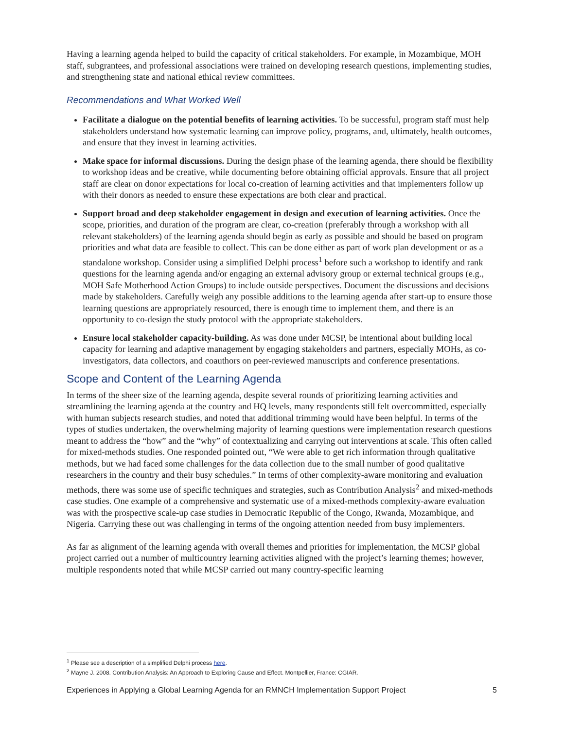Having a learning agenda helped to build the capacity of critical stakeholders. For example, in Mozambique, MOH staff, subgrantees, and professional associations were trained on developing research questions, implementing studies, and strengthening state and national ethical review committees.
Recommendations and What Worked Well
Facilitate a dialogue on the potential benefits of learning activities. To be successful, program staff must help stakeholders understand how systematic learning can improve policy, programs, and, ultimately, health outcomes, and ensure that they invest in learning activities.
Make space for informal discussions. During the design phase of the learning agenda, there should be flexibility to workshop ideas and be creative, while documenting before obtaining official approvals. Ensure that all project staff are clear on donor expectations for local co-creation of learning activities and that implementers follow up with their donors as needed to ensure these expectations are both clear and practical.
Support broad and deep stakeholder engagement in design and execution of learning activities. Once the scope, priorities, and duration of the program are clear, co-creation (preferably through a workshop with all relevant stakeholders) of the learning agenda should begin as early as possible and should be based on program priorities and what data are feasible to collect. This can be done either as part of work plan development or as a standalone workshop. Consider using a simplified Delphi process<sup>1</sup> before such a workshop to identify and rank questions for the learning agenda and/or engaging an external advisory group or external technical groups (e.g., MOH Safe Motherhood Action Groups) to include outside perspectives. Document the discussions and decisions made by stakeholders. Carefully weigh any possible additions to the learning agenda after start-up to ensure those learning questions are appropriately resourced, there is enough time to implement them, and there is an opportunity to co-design the study protocol with the appropriate stakeholders.
Ensure local stakeholder capacity-building. As was done under MCSP, be intentional about building local capacity for learning and adaptive management by engaging stakeholders and partners, especially MOHs, as co-investigators, data collectors, and coauthors on peer-reviewed manuscripts and conference presentations.
Scope and Content of the Learning Agenda
In terms of the sheer size of the learning agenda, despite several rounds of prioritizing learning activities and streamlining the learning agenda at the country and HQ levels, many respondents still felt overcommitted, especially with human subjects research studies, and noted that additional trimming would have been helpful. In terms of the types of studies undertaken, the overwhelming majority of learning questions were implementation research questions meant to address the “how” and the “why” of contextualizing and carrying out interventions at scale. This often called for mixed-methods studies. One responded pointed out, “We were able to get rich information through qualitative methods, but we had faced some challenges for the data collection due to the small number of good qualitative researchers in the country and their busy schedules.” In terms of other complexity-aware monitoring and evaluation methods, there was some use of specific techniques and strategies, such as Contribution Analysis<sup>2</sup> and mixed-methods case studies. One example of a comprehensive and systematic use of a mixed-methods complexity-aware evaluation was with the prospective scale-up case studies in Democratic Republic of the Congo, Rwanda, Mozambique, and Nigeria. Carrying these out was challenging in terms of the ongoing attention needed from busy implementers.
As far as alignment of the learning agenda with overall themes and priorities for implementation, the MCSP global project carried out a number of multicountry learning activities aligned with the project’s learning themes; however, multiple respondents noted that while MCSP carried out many country-specific learning
<sup>1</sup> Please see a description of a simplified Delphi process here.
<sup>2</sup> Mayne J. 2008. Contribution Analysis: An Approach to Exploring Cause and Effect. Montpellier, France: CGIAR.
Experiences in Applying a Global Learning Agenda for an RMNCH Implementation Support Project 5